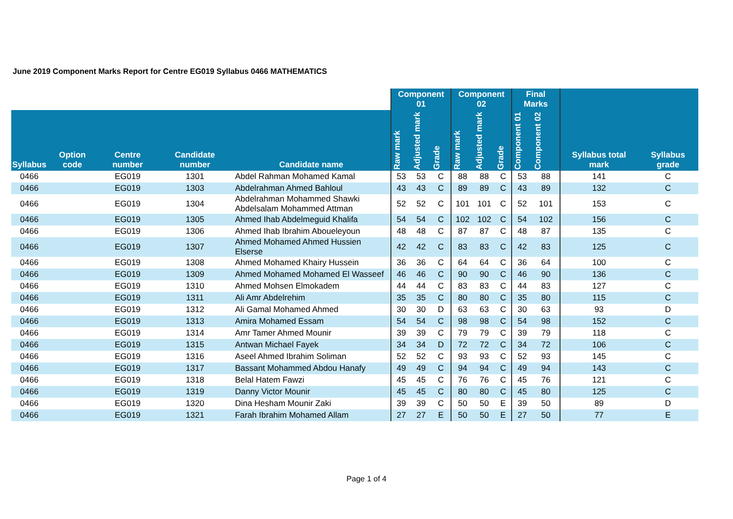June 2019 Component Marks Report for Centre EG019 Syllabus 0466 MATHEMATICS
| | | | | | Component 01 | | | Component 02 | | | Final Marks | | | |
| --- | --- | --- | --- | --- | --- | --- | --- | --- | --- | --- | --- | --- | --- | --- |
| Syllabus | Option code | Centre number | Candidate number | Candidate name | Raw mark | Adjusted mark | Grade | Raw mark | Adjusted mark | Grade | Component 01 | Component 02 | Syllabus total mark | Syllabus grade |
| 0466 | | EG019 | 1301 | Abdel Rahman Mohamed Kamal | 53 | 53 | C | 88 | 88 | C | 53 | 88 | 141 | C |
| 0466 | | EG019 | 1303 | Abdelrahman Ahmed Bahloul | 43 | 43 | C | 89 | 89 | C | 43 | 89 | 132 | C |
| 0466 | | EG019 | 1304 | Abdelrahman Mohammed Shawki Abdelsalam Mohammed Attman | 52 | 52 | C | 101 | 101 | C | 52 | 101 | 153 | C |
| 0466 | | EG019 | 1305 | Ahmed Ihab Abdelmeguid Khalifa | 54 | 54 | C | 102 | 102 | C | 54 | 102 | 156 | C |
| 0466 | | EG019 | 1306 | Ahmed Ihab Ibrahim Aboueleyoun | 48 | 48 | C | 87 | 87 | C | 48 | 87 | 135 | C |
| 0466 | | EG019 | 1307 | Ahmed Mohamed Ahmed Hussien Elserse | 42 | 42 | C | 83 | 83 | C | 42 | 83 | 125 | C |
| 0466 | | EG019 | 1308 | Ahmed Mohamed Khairy Hussein | 36 | 36 | C | 64 | 64 | C | 36 | 64 | 100 | C |
| 0466 | | EG019 | 1309 | Ahmed Mohamed Mohamed El Wasseef | 46 | 46 | C | 90 | 90 | C | 46 | 90 | 136 | C |
| 0466 | | EG019 | 1310 | Ahmed Mohsen Elmokadem | 44 | 44 | C | 83 | 83 | C | 44 | 83 | 127 | C |
| 0466 | | EG019 | 1311 | Ali Amr Abdelrehim | 35 | 35 | C | 80 | 80 | C | 35 | 80 | 115 | C |
| 0466 | | EG019 | 1312 | Ali Gamal Mohamed Ahmed | 30 | 30 | D | 63 | 63 | C | 30 | 63 | 93 | D |
| 0466 | | EG019 | 1313 | Amira Mohamed Essam | 54 | 54 | C | 98 | 98 | C | 54 | 98 | 152 | C |
| 0466 | | EG019 | 1314 | Amr Tamer Ahmed Mounir | 39 | 39 | C | 79 | 79 | C | 39 | 79 | 118 | C |
| 0466 | | EG019 | 1315 | Antwan Michael Fayek | 34 | 34 | D | 72 | 72 | C | 34 | 72 | 106 | C |
| 0466 | | EG019 | 1316 | Aseel Ahmed Ibrahim Soliman | 52 | 52 | C | 93 | 93 | C | 52 | 93 | 145 | C |
| 0466 | | EG019 | 1317 | Bassant Mohammed Abdou Hanafy | 49 | 49 | C | 94 | 94 | C | 49 | 94 | 143 | C |
| 0466 | | EG019 | 1318 | Belal Hatem Fawzi | 45 | 45 | C | 76 | 76 | C | 45 | 76 | 121 | C |
| 0466 | | EG019 | 1319 | Danny Victor Mounir | 45 | 45 | C | 80 | 80 | C | 45 | 80 | 125 | C |
| 0466 | | EG019 | 1320 | Dina Hesham Mounir Zaki | 39 | 39 | C | 50 | 50 | E | 39 | 50 | 89 | D |
| 0466 | | EG019 | 1321 | Farah Ibrahim Mohamed Allam | 27 | 27 | E | 50 | 50 | E | 27 | 50 | 77 | E |
Page 1 of 4